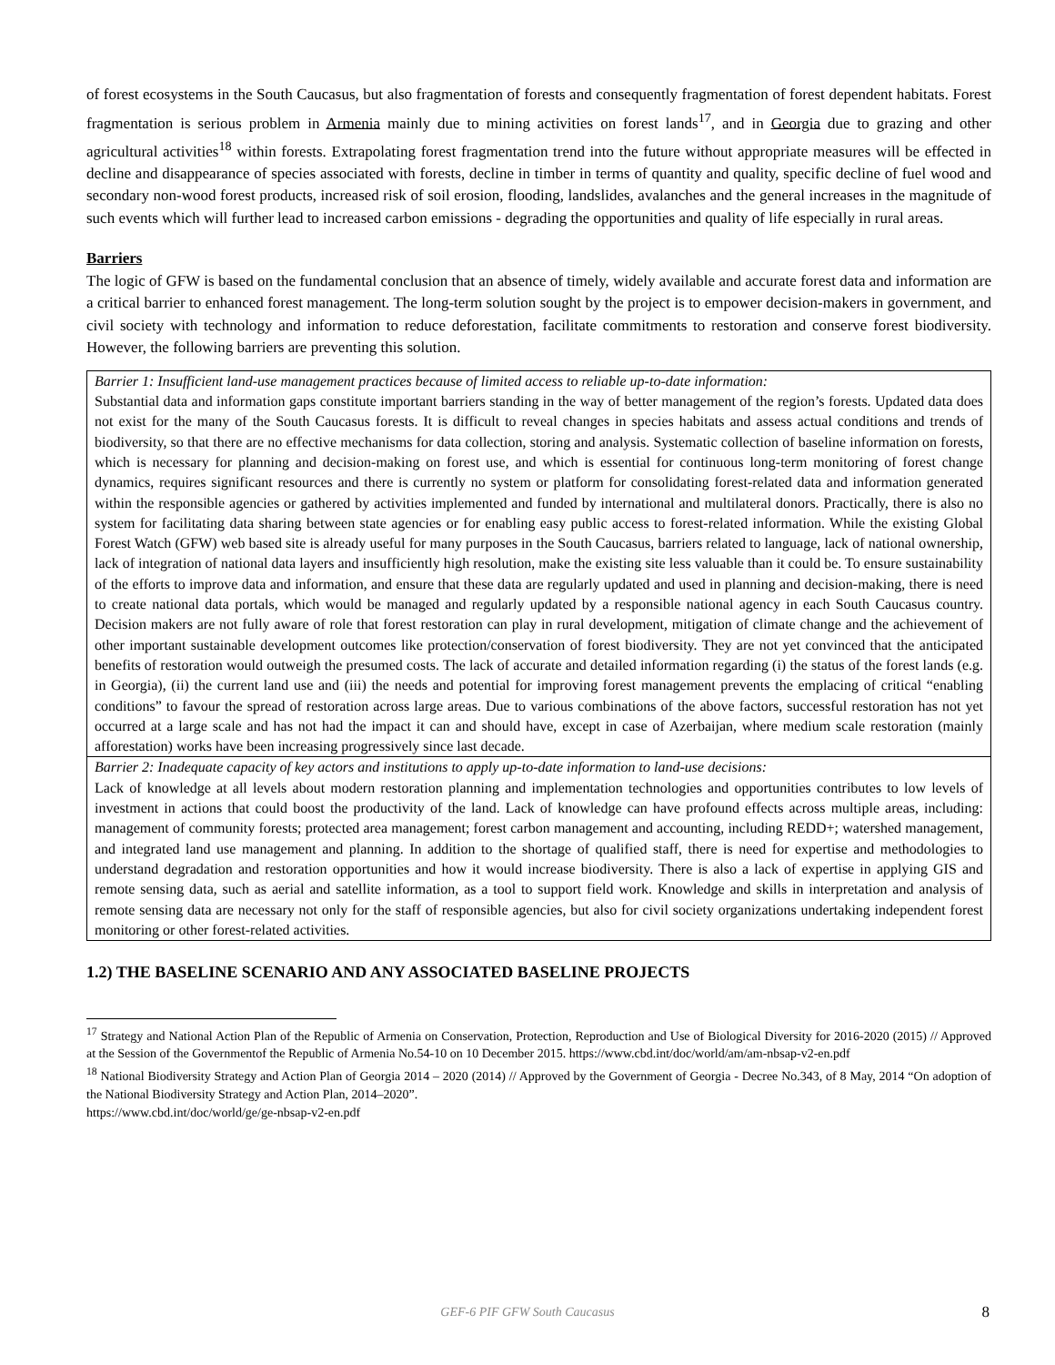of forest ecosystems in the South Caucasus, but also fragmentation of forests and consequently fragmentation of forest dependent habitats. Forest fragmentation is serious problem in Armenia mainly due to mining activities on forest lands<sup>17</sup>, and in Georgia due to grazing and other agricultural activities<sup>18</sup> within forests. Extrapolating forest fragmentation trend into the future without appropriate measures will be effected in decline and disappearance of species associated with forests, decline in timber in terms of quantity and quality, specific decline of fuel wood and secondary non-wood forest products, increased risk of soil erosion, flooding, landslides, avalanches and the general increases in the magnitude of such events which will further lead to increased carbon emissions - degrading the opportunities and quality of life especially in rural areas.
Barriers
The logic of GFW is based on the fundamental conclusion that an absence of timely, widely available and accurate forest data and information are a critical barrier to enhanced forest management. The long-term solution sought by the project is to empower decision-makers in government, and civil society with technology and information to reduce deforestation, facilitate commitments to restoration and conserve forest biodiversity. However, the following barriers are preventing this solution.
| Barrier 1: Insufficient land-use management practices because of limited access to reliable up-to-date information: Substantial data and information gaps constitute important barriers standing in the way of better management of the region’s forests. Updated data does not exist for the many of the South Caucasus forests. It is difficult to reveal changes in species habitats and assess actual conditions and trends of biodiversity, so that there are no effective mechanisms for data collection, storing and analysis. Systematic collection of baseline information on forests, which is necessary for planning and decision-making on forest use, and which is essential for continuous long-term monitoring of forest change dynamics, requires significant resources and there is currently no system or platform for consolidating forest-related data and information generated within the responsible agencies or gathered by activities implemented and funded by international and multilateral donors. Practically, there is also no system for facilitating data sharing between state agencies or for enabling easy public access to forest-related information. While the existing Global Forest Watch (GFW) web based site is already useful for many purposes in the South Caucasus, barriers related to language, lack of national ownership, lack of integration of national data layers and insufficiently high resolution, make the existing site less valuable than it could be. To ensure sustainability of the efforts to improve data and information, and ensure that these data are regularly updated and used in planning and decision-making, there is need to create national data portals, which would be managed and regularly updated by a responsible national agency in each South Caucasus country. Decision makers are not fully aware of role that forest restoration can play in rural development, mitigation of climate change and the achievement of other important sustainable development outcomes like protection/conservation of forest biodiversity. They are not yet convinced that the anticipated benefits of restoration would outweigh the presumed costs. The lack of accurate and detailed information regarding (i) the status of the forest lands (e.g. in Georgia), (ii) the current land use and (iii) the needs and potential for improving forest management prevents the emplacing of critical “enabling conditions” to favour the spread of restoration across large areas. Due to various combinations of the above factors, successful restoration has not yet occurred at a large scale and has not had the impact it can and should have, except in case of Azerbaijan, where medium scale restoration (mainly afforestation) works have been increasing progressively since last decade. |
| Barrier 2: Inadequate capacity of key actors and institutions to apply up-to-date information to land-use decisions: Lack of knowledge at all levels about modern restoration planning and implementation technologies and opportunities contributes to low levels of investment in actions that could boost the productivity of the land. Lack of knowledge can have profound effects across multiple areas, including: management of community forests; protected area management; forest carbon management and accounting, including REDD+; watershed management, and integrated land use management and planning. In addition to the shortage of qualified staff, there is need for expertise and methodologies to understand degradation and restoration opportunities and how it would increase biodiversity. There is also a lack of expertise in applying GIS and remote sensing data, such as aerial and satellite information, as a tool to support field work. Knowledge and skills in interpretation and analysis of remote sensing data are necessary not only for the staff of responsible agencies, but also for civil society organizations undertaking independent forest monitoring or other forest-related activities. |
1.2) THE BASELINE SCENARIO AND ANY ASSOCIATED BASELINE PROJECTS
<sup>17</sup> Strategy and National Action Plan of the Republic of Armenia on Conservation, Protection, Reproduction and Use of Biological Diversity for 2016-2020 (2015) // Approved at the Session of the Governmentof the Republic of Armenia No.54-10 on 10 December 2015. https://www.cbd.int/doc/world/am/am-nbsap-v2-en.pdf
<sup>18</sup> National Biodiversity Strategy and Action Plan of Georgia 2014 – 2020 (2014) // Approved by the Government of Georgia - Decree No.343, of 8 May, 2014 “On adoption of the National Biodiversity Strategy and Action Plan, 2014–2020”.
https://www.cbd.int/doc/world/ge/ge-nbsap-v2-en.pdf
GEF-6 PIF GFW South Caucasus 8